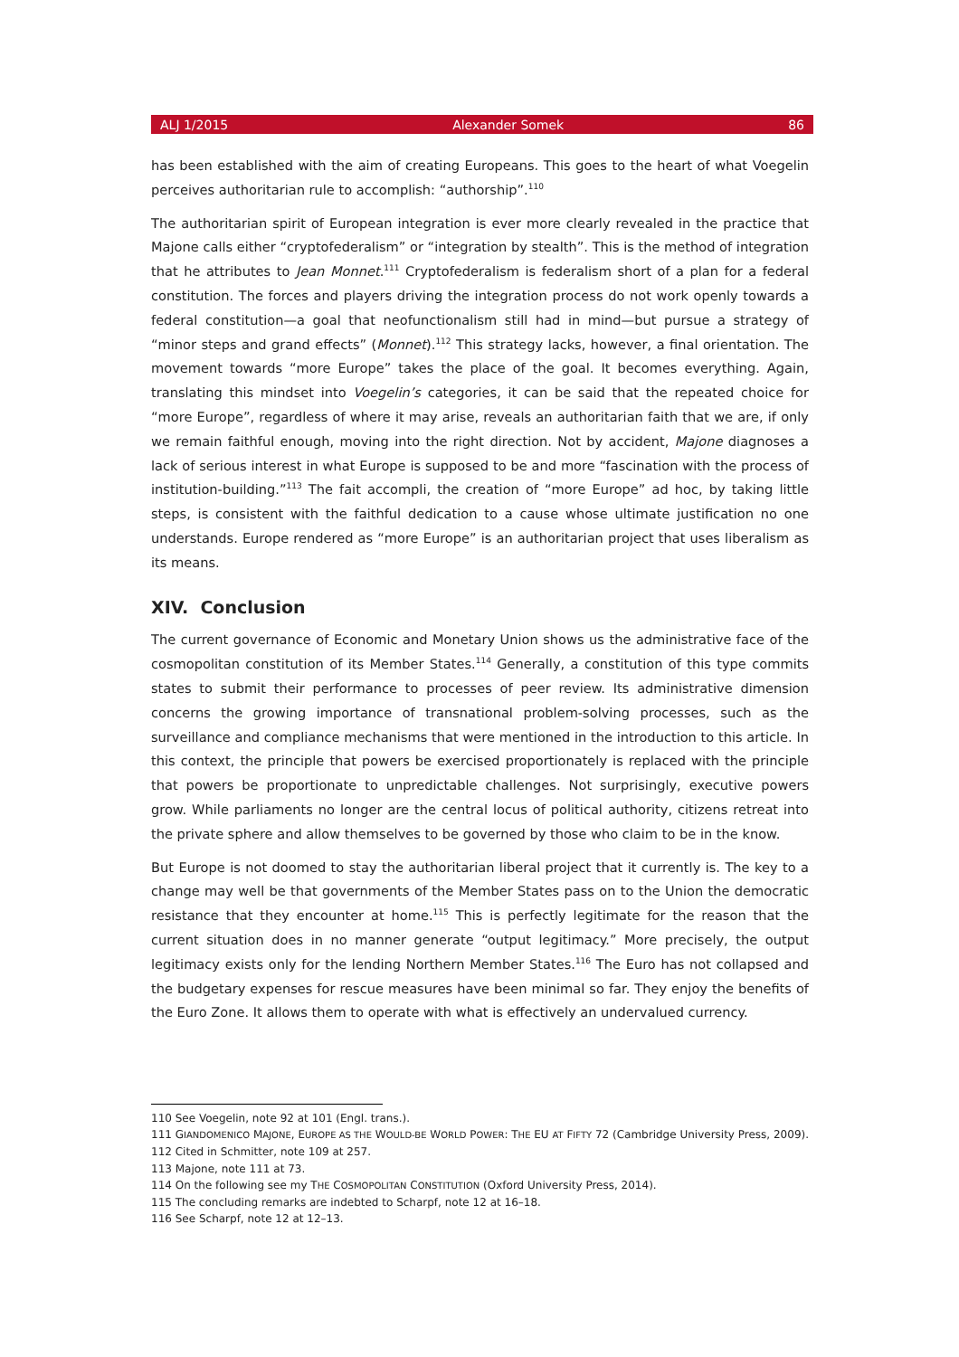ALJ 1/2015 Alexander Somek 86
has been established with the aim of creating Europeans. This goes to the heart of what Voegelin perceives authoritarian rule to accomplish: “authorship”.<sup>110</sup>
The authoritarian spirit of European integration is ever more clearly revealed in the practice that Majone calls either “cryptofederalism” or “integration by stealth”. This is the method of integration that he attributes to Jean Monnet.<sup>111</sup> Cryptofederalism is federalism short of a plan for a federal constitution. The forces and players driving the integration process do not work openly towards a federal constitution—a goal that neofunctionalism still had in mind—but pursue a strategy of “minor steps and grand effects” (Monnet).<sup>112</sup> This strategy lacks, however, a final orientation. The movement towards “more Europe” takes the place of the goal. It becomes everything. Again, translating this mindset into Voegelin’s categories, it can be said that the repeated choice for “more Europe”, regardless of where it may arise, reveals an authoritarian faith that we are, if only we remain faithful enough, moving into the right direction. Not by accident, Majone diagnoses a lack of serious interest in what Europe is supposed to be and more “fascination with the process of institution-building.”<sup>113</sup> The fait accompli, the creation of “more Europe” ad hoc, by taking little steps, is consistent with the faithful dedication to a cause whose ultimate justification no one understands. Europe rendered as “more Europe” is an authoritarian project that uses liberalism as its means.
XIV. Conclusion
The current governance of Economic and Monetary Union shows us the administrative face of the cosmopolitan constitution of its Member States.<sup>114</sup> Generally, a constitution of this type commits states to submit their performance to processes of peer review. Its administrative dimension concerns the growing importance of transnational problem-solving processes, such as the surveillance and compliance mechanisms that were mentioned in the introduction to this article. In this context, the principle that powers be exercised proportionately is replaced with the principle that powers be proportionate to unpredictable challenges. Not surprisingly, executive powers grow. While parliaments no longer are the central locus of political authority, citizens retreat into the private sphere and allow themselves to be governed by those who claim to be in the know.
But Europe is not doomed to stay the authoritarian liberal project that it currently is. The key to a change may well be that governments of the Member States pass on to the Union the democratic resistance that they encounter at home.<sup>115</sup> This is perfectly legitimate for the reason that the current situation does in no manner generate “output legitimacy.” More precisely, the output legitimacy exists only for the lending Northern Member States.<sup>116</sup> The Euro has not collapsed and the budgetary expenses for rescue measures have been minimal so far. They enjoy the benefits of the Euro Zone. It allows them to operate with what is effectively an undervalued currency.
110 See Voegelin, note 92 at 101 (Engl. trans.).
111 GIANDOMENICO MAJONE, EUROPE AS THE WOULD-BE WORLD POWER: THE EU AT FIFTY 72 (Cambridge University Press, 2009).
112 Cited in Schmitter, note 109 at 257.
113 Majone, note 111 at 73.
114 On the following see my THE COSMOPOLITAN CONSTITUTION (Oxford University Press, 2014).
115 The concluding remarks are indebted to Scharpf, note 12 at 16–18.
116 See Scharpf, note 12 at 12–13.